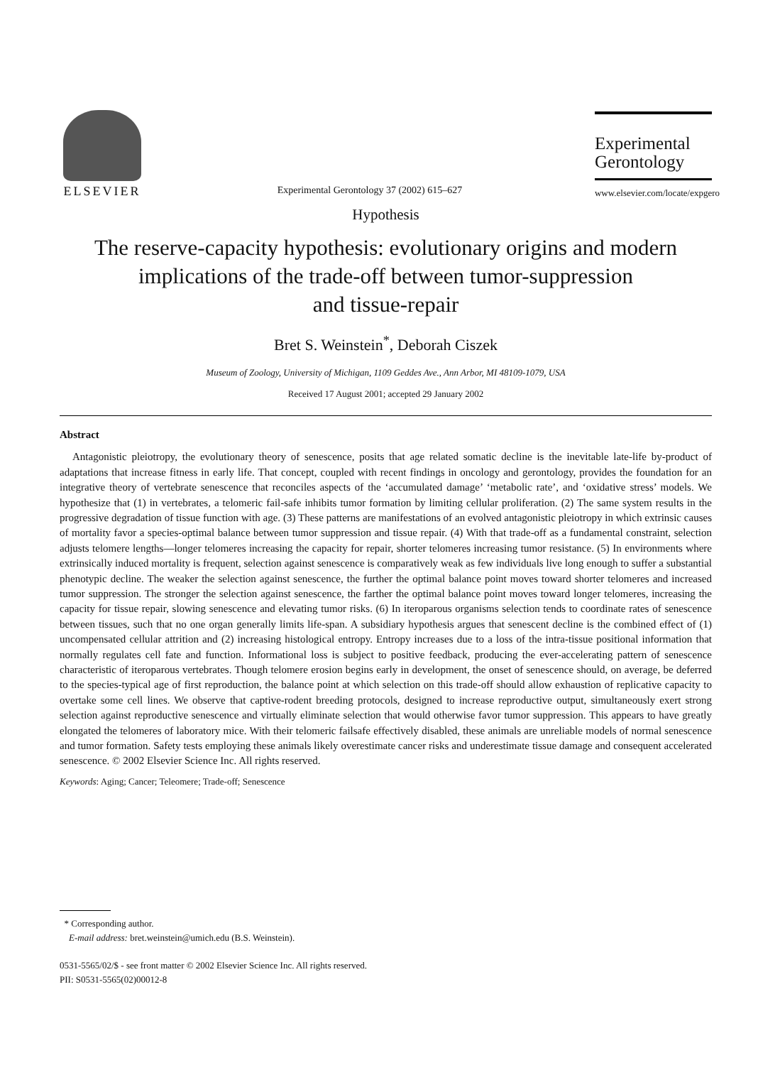ELSEVIER
Experimental Gerontology 37 (2002) 615–627
Experimental
Gerontology
www.elsevier.com/locate/expgero
Hypothesis
The reserve-capacity hypothesis: evolutionary origins and modern implications of the trade-off between tumor-suppression
and tissue-repair
Bret S. Weinstein<sup>*</sup>, Deborah Ciszek
Museum of Zoology, University of Michigan, 1109 Geddes Ave., Ann Arbor, MI 48109-1079, USA
Received 17 August 2001; accepted 29 January 2002
Abstract
Antagonistic pleiotropy, the evolutionary theory of senescence, posits that age related somatic decline is the inevitable late-life by-product of adaptations that increase fitness in early life. That concept, coupled with recent findings in oncology and gerontology, provides the foundation for an integrative theory of vertebrate senescence that reconciles aspects of the ‘accumulated damage’ ‘metabolic rate’, and ‘oxidative stress’ models. We hypothesize that (1) in vertebrates, a telomeric fail-safe inhibits tumor formation by limiting cellular proliferation. (2) The same system results in the progressive degradation of tissue function with age. (3) These patterns are manifestations of an evolved antagonistic pleiotropy in which extrinsic causes of mortality favor a species-optimal balance between tumor suppression and tissue repair. (4) With that trade-off as a fundamental constraint, selection adjusts telomere lengths—longer telomeres increasing the capacity for repair, shorter telomeres increasing tumor resistance. (5) In environments where extrinsically induced mortality is frequent, selection against senescence is comparatively weak as few individuals live long enough to suffer a substantial phenotypic decline. The weaker the selection against senescence, the further the optimal balance point moves toward shorter telomeres and increased tumor suppression. The stronger the selection against senescence, the farther the optimal balance point moves toward longer telomeres, increasing the capacity for tissue repair, slowing senescence and elevating tumor risks. (6) In iteroparous organisms selection tends to coordinate rates of senescence between tissues, such that no one organ generally limits life-span. A subsidiary hypothesis argues that senescent decline is the combined effect of (1) uncompensated cellular attrition and (2) increasing histological entropy. Entropy increases due to a loss of the intra-tissue positional information that normally regulates cell fate and function. Informational loss is subject to positive feedback, producing the ever-accelerating pattern of senescence characteristic of iteroparous vertebrates. Though telomere erosion begins early in development, the onset of senescence should, on average, be deferred to the species-typical age of first reproduction, the balance point at which selection on this trade-off should allow exhaustion of replicative capacity to overtake some cell lines. We observe that captive-rodent breeding protocols, designed to increase reproductive output, simultaneously exert strong selection against reproductive senescence and virtually eliminate selection that would otherwise favor tumor suppression. This appears to have greatly elongated the telomeres of laboratory mice. With their telomeric failsafe effectively disabled, these animals are unreliable models of normal senescence and tumor formation. Safety tests employing these animals likely overestimate cancer risks and underestimate tissue damage and consequent accelerated senescence. © 2002 Elsevier Science Inc. All rights reserved.
Keywords: Aging; Cancer; Teleomere; Trade-off; Senescence
* Corresponding author.
E-mail address: bret.weinstein@umich.edu (B.S. Weinstein).
0531-5565/02/$ - see front matter © 2002 Elsevier Science Inc. All rights reserved.
PII: S0531-5565(02)00012-8